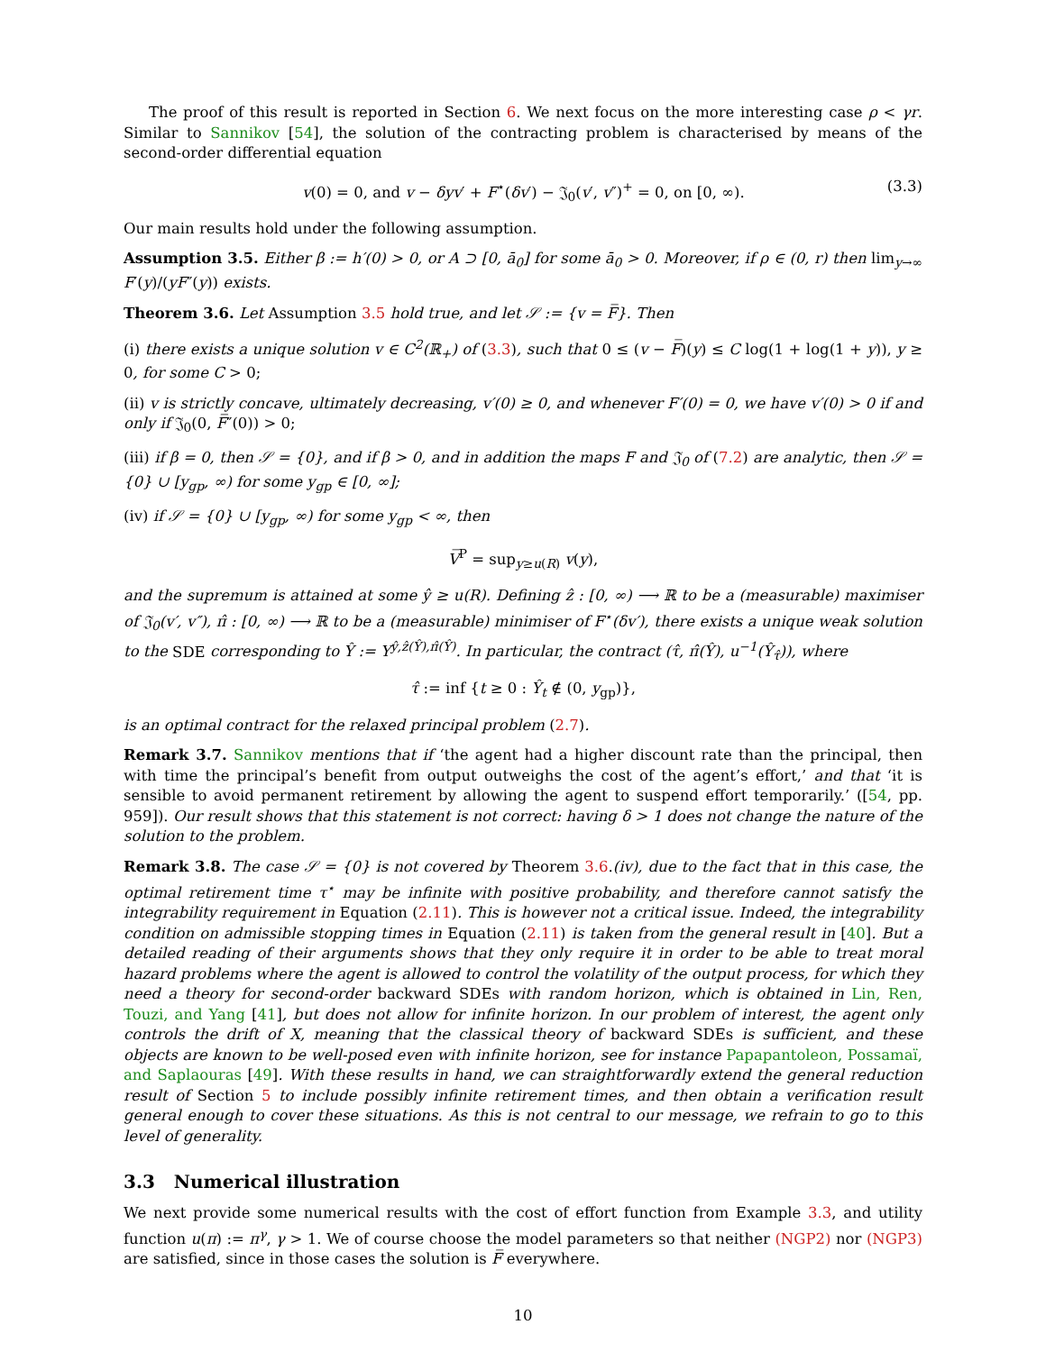The proof of this result is reported in Section 6. We next focus on the more interesting case ρ < γr. Similar to Sannikov [54], the solution of the contracting problem is characterised by means of the second-order differential equation
v(0) = 0, and v − δyv′ + F<sup>⋆</sup>(δv′) − 𝔍<sub>0</sub>(v′, v″)<sup>+</sup> = 0, on [0, ∞). (3.3)
Our main results hold under the following assumption.
Assumption 3.5. Either β := h′(0) > 0, or A ⊃ [0, ā<sub>0</sub>] for some ā<sub>0</sub> > 0. Moreover, if ρ ∈ (0, r) then lim<sub>y→∞</sub> F′(y)/(yF″(y)) exists.
Theorem 3.6. Let Assumption 3.5 hold true, and let 𝒮 := {v = F̅}. Then
(i) there exists a unique solution v ∈ C<sup>2</sup>(ℝ<sub>+</sub>) of (3.3), such that 0 ≤ (v − F̅)(y) ≤ C log(1 + log(1 + y)), y ≥ 0, for some C > 0;
(ii) v is strictly concave, ultimately decreasing, v′(0) ≥ 0, and whenever F′(0) = 0, we have v′(0) > 0 if and only if 𝔍<sub>0</sub>(0, F̅″(0)) > 0;
(iii) if β = 0, then 𝒮 = {0}, and if β > 0, and in addition the maps F and 𝔍<sub>0</sub> of (7.2) are analytic, then 𝒮 = {0} ∪ [y<sub>gp</sub>, ∞) for some y<sub>gp</sub> ∈ [0, ∞];
(iv) if 𝒮 = {0} ∪ [y<sub>gp</sub>, ∞) for some y<sub>gp</sub> < ∞, then
V̅<sup>P</sup> = sup<sub>y≥u(R)</sub> v(y),
and the supremum is attained at some ŷ ≥ u(R). Defining ẑ : [0, ∞) ⟶ ℝ to be a (measurable) maximiser of 𝔍<sub>0</sub>(v′, v″), π̂ : [0, ∞) ⟶ ℝ to be a (measurable) minimiser of F<sup>⋆</sup>(δv′), there exists a unique weak solution to the SDE corresponding to Ŷ := Y<sup>ŷ,ẑ(Ŷ),π̂(Ŷ)</sup>. In particular, the contract (τ̂, π̂(Ŷ), u<sup>−1</sup>(Ŷ<sub>τ̂</sub>)), where
τ̂ := inf {t ≥ 0 : Ŷ<sub>t</sub> ∉ (0, y<sub>gp</sub>)},
is an optimal contract for the relaxed principal problem (2.7).
Remark 3.7. Sannikov mentions that if ‘the agent had a higher discount rate than the principal, then with time the principal’s benefit from output outweighs the cost of the agent’s effort,’ and that ‘it is sensible to avoid permanent retirement by allowing the agent to suspend effort temporarily.’ ([54, pp. 959]). Our result shows that this statement is not correct: having δ > 1 does not change the nature of the solution to the problem.
Remark 3.8. The case 𝒮 = {0} is not covered by Theorem 3.6.(iv), due to the fact that in this case, the optimal retirement time τ<sup>⋆</sup> may be infinite with positive probability, and therefore cannot satisfy the integrability requirement in Equation (2.11). This is however not a critical issue. Indeed, the integrability condition on admissible stopping times in Equation (2.11) is taken from the general result in [40]. But a detailed reading of their arguments shows that they only require it in order to be able to treat moral hazard problems where the agent is allowed to control the volatility of the output process, for which they need a theory for second-order backward SDEs with random horizon, which is obtained in Lin, Ren, Touzi, and Yang [41], but does not allow for infinite horizon. In our problem of interest, the agent only controls the drift of X, meaning that the classical theory of backward SDEs is sufficient, and these objects are known to be well-posed even with infinite horizon, see for instance Papapantoleon, Possamaï, and Saplaouras [49]. With these results in hand, we can straightforwardly extend the general reduction result of Section 5 to include possibly infinite retirement times, and then obtain a verification result general enough to cover these situations. As this is not central to our message, we refrain to go to this level of generality.
3.3 Numerical illustration
We next provide some numerical results with the cost of effort function from Example 3.3, and utility function u(π) := π<sup>γ</sup>, γ > 1. We of course choose the model parameters so that neither (NGP2) nor (NGP3) are satisfied, since in those cases the solution is F̅ everywhere.
10